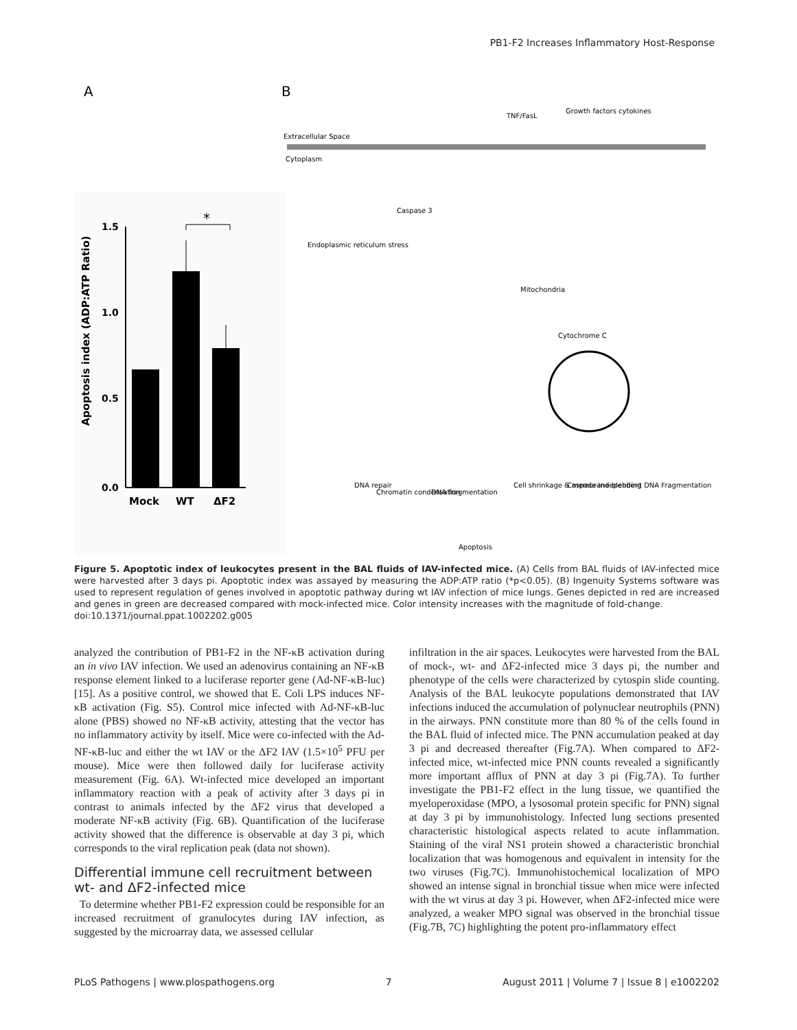PB1-F2 Increases Inflammatory Host-Response
A
B
1.5
1.0
0.5
0.0
*
Mock
WT
ΔF2
Apoptosis index (ADP:ATP Ratio)
Extracellular Space
Cytoplasm
TNF/FasL
Growth factors cytokines
Endoplasmic reticulum stress
Mitochondria
Cytochrome C
Caspase 3
Cell shrinkage & membrane blebbing
Apoptosis
Caspase-independent DNA Fragmentation
DNA repair
Chromatin condensation
DNA fragmentation
Figure 5. Apoptotic index of leukocytes present in the BAL fluids of IAV-infected mice. (A) Cells from BAL fluids of IAV-infected mice were harvested after 3 days pi. Apoptotic index was assayed by measuring the ADP:ATP ratio (*p<0.05). (B) Ingenuity Systems software was used to represent regulation of genes involved in apoptotic pathway during wt IAV infection of mice lungs. Genes depicted in red are increased and genes in green are decreased compared with mock-infected mice. Color intensity increases with the magnitude of fold-change.
doi:10.1371/journal.ppat.1002202.g005
analyzed the contribution of PB1-F2 in the NF-κB activation during an in vivo IAV infection. We used an adenovirus containing an NF-κB response element linked to a luciferase reporter gene (Ad-NF-κB-luc) [15]. As a positive control, we showed that E. Coli LPS induces NF-κB activation (Fig. S5). Control mice infected with Ad-NF-κB-luc alone (PBS) showed no NF-κB activity, attesting that the vector has no inflammatory activity by itself. Mice were co-infected with the Ad-NF-κB-luc and either the wt IAV or the ΔF2 IAV (1.5×10<sup>5</sup> PFU per mouse). Mice were then followed daily for luciferase activity measurement (Fig. 6A). Wt-infected mice developed an important inflammatory reaction with a peak of activity after 3 days pi in contrast to animals infected by the ΔF2 virus that developed a moderate NF-κB activity (Fig. 6B). Quantification of the luciferase activity showed that the difference is observable at day 3 pi, which corresponds to the viral replication peak (data not shown).
Differential immune cell recruitment between wt- and ΔF2-infected mice
To determine whether PB1-F2 expression could be responsible for an increased recruitment of granulocytes during IAV infection, as suggested by the microarray data, we assessed cellular
infiltration in the air spaces. Leukocytes were harvested from the BAL of mock-, wt- and ΔF2-infected mice 3 days pi, the number and phenotype of the cells were characterized by cytospin slide counting. Analysis of the BAL leukocyte populations demonstrated that IAV infections induced the accumulation of polynuclear neutrophils (PNN) in the airways. PNN constitute more than 80 % of the cells found in the BAL fluid of infected mice. The PNN accumulation peaked at day 3 pi and decreased thereafter (Fig.7A). When compared to ΔF2-infected mice, wt-infected mice PNN counts revealed a significantly more important afflux of PNN at day 3 pi (Fig.7A). To further investigate the PB1-F2 effect in the lung tissue, we quantified the myeloperoxidase (MPO, a lysosomal protein specific for PNN) signal at day 3 pi by immunohistology. Infected lung sections presented characteristic histological aspects related to acute inflammation. Staining of the viral NS1 protein showed a characteristic bronchial localization that was homogenous and equivalent in intensity for the two viruses (Fig.7C). Immunohistochemical localization of MPO showed an intense signal in bronchial tissue when mice were infected with the wt virus at day 3 pi. However, when ΔF2-infected mice were analyzed, a weaker MPO signal was observed in the bronchial tissue (Fig.7B, 7C) highlighting the potent pro-inflammatory effect
PLoS Pathogens | www.plospathogens.org 7 August 2011 | Volume 7 | Issue 8 | e1002202